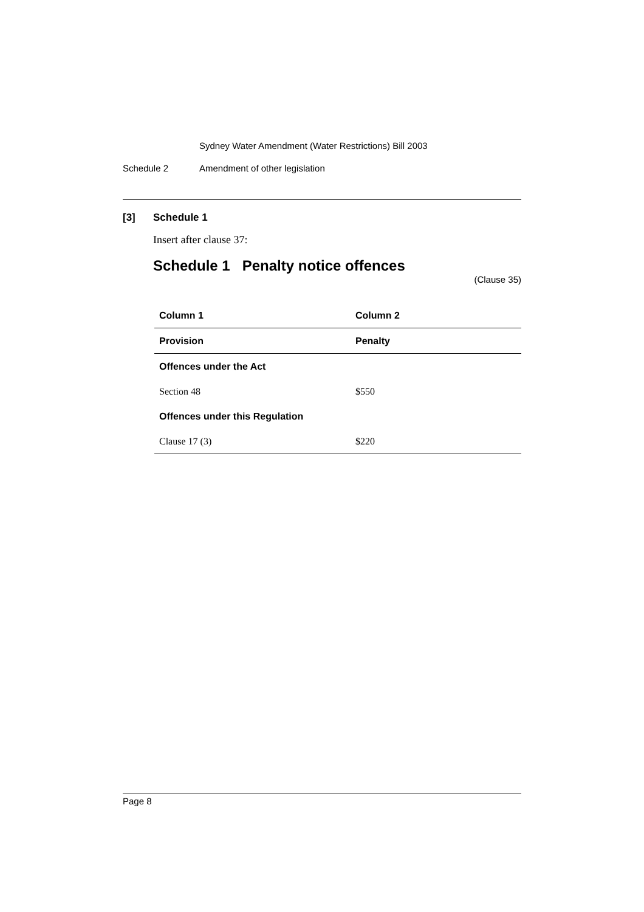Sydney Water Amendment (Water Restrictions) Bill 2003
Schedule 2 Amendment of other legislation
[3] Schedule 1
Insert after clause 37:
Schedule 1 Penalty notice offences
(Clause 35)
| Column 1 | Column 2 |
| --- | --- |
| Provision | Penalty |
| Offences under the Act | |
| Section 48 | $550 |
| Offences under this Regulation | |
| Clause 17 (3) | $220 |
Page 8